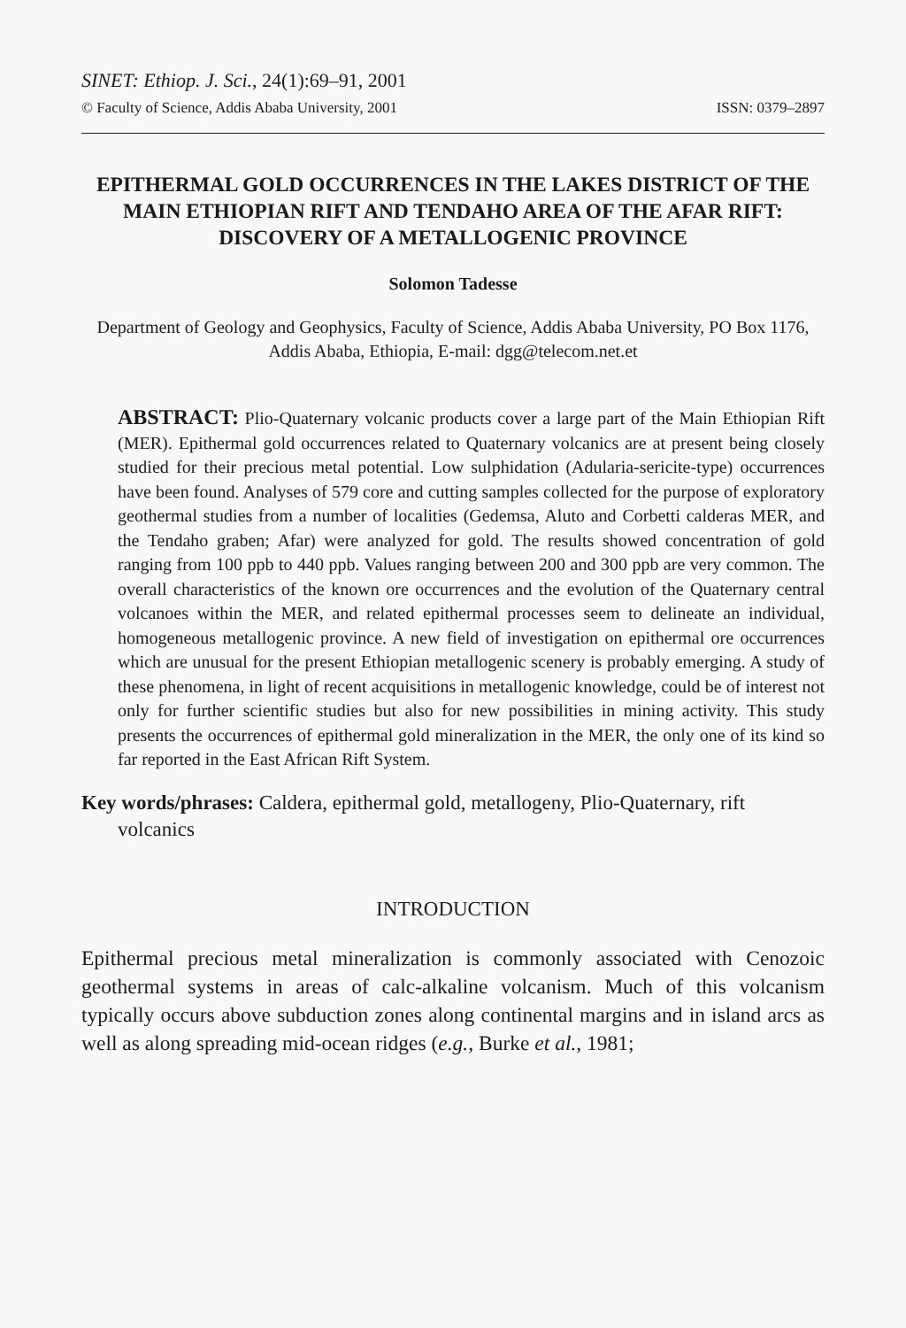SINET: Ethiop. J. Sci., 24(1):69–91, 2001
© Faculty of Science, Addis Ababa University, 2001 ISSN: 0379–2897
EPITHERMAL GOLD OCCURRENCES IN THE LAKES DISTRICT OF THE MAIN ETHIOPIAN RIFT AND TENDAHO AREA OF THE AFAR RIFT: DISCOVERY OF A METALLOGENIC PROVINCE
Solomon Tadesse
Department of Geology and Geophysics, Faculty of Science, Addis Ababa University, PO Box 1176, Addis Ababa, Ethiopia, E-mail: dgg@telecom.net.et
ABSTRACT: Plio-Quaternary volcanic products cover a large part of the Main Ethiopian Rift (MER). Epithermal gold occurrences related to Quaternary volcanics are at present being closely studied for their precious metal potential. Low sulphidation (Adularia-sericite-type) occurrences have been found. Analyses of 579 core and cutting samples collected for the purpose of exploratory geothermal studies from a number of localities (Gedemsa, Aluto and Corbetti calderas MER, and the Tendaho graben; Afar) were analyzed for gold. The results showed concentration of gold ranging from 100 ppb to 440 ppb. Values ranging between 200 and 300 ppb are very common. The overall characteristics of the known ore occurrences and the evolution of the Quaternary central volcanoes within the MER, and related epithermal processes seem to delineate an individual, homogeneous metallogenic province. A new field of investigation on epithermal ore occurrences which are unusual for the present Ethiopian metallogenic scenery is probably emerging. A study of these phenomena, in light of recent acquisitions in metallogenic knowledge, could be of interest not only for further scientific studies but also for new possibilities in mining activity. This study presents the occurrences of epithermal gold mineralization in the MER, the only one of its kind so far reported in the East African Rift System.
Key words/phrases: Caldera, epithermal gold, metallogeny, Plio-Quaternary, rift volcanics
INTRODUCTION
Epithermal precious metal mineralization is commonly associated with Cenozoic geothermal systems in areas of calc-alkaline volcanism. Much of this volcanism typically occurs above subduction zones along continental margins and in island arcs as well as along spreading mid-ocean ridges (e.g., Burke et al., 1981;